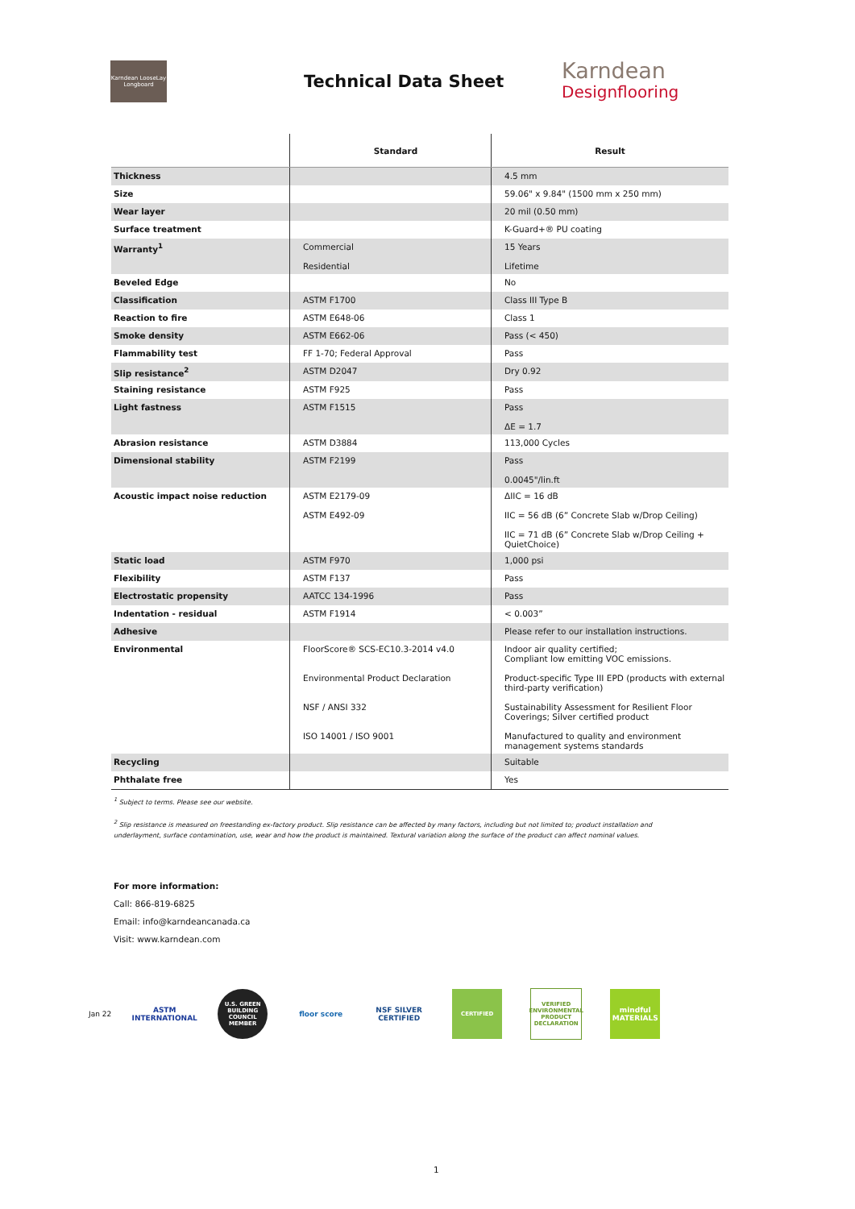Karndean LooseLay Longboard
Technical Data Sheet
Karndean
Designflooring
| | Standard | Result |
| --- | --- | --- |
| Thickness | | 4.5 mm |
| Size | | 59.06" x 9.84" (1500 mm x 250 mm) |
| Wear layer | | 20 mil (0.50 mm) |
| Surface treatment | | K-Guard+® PU coating |
| Warranty<sup>1</sup> | Commercial Residential | 15 Years Lifetime |
| Beveled Edge | | No |
| Classification | ASTM F1700 | Class III Type B |
| Reaction to fire | ASTM E648-06 | Class 1 |
| Smoke density | ASTM E662-06 | Pass (< 450) |
| Flammability test | FF 1-70; Federal Approval | Pass |
| Slip resistance<sup>2</sup> | ASTM D2047 | Dry 0.92 |
| Staining resistance | ASTM F925 | Pass |
| Light fastness | ASTM F1515 | Pass ΔE = 1.7 |
| Abrasion resistance | ASTM D3884 | 113,000 Cycles |
| Dimensional stability | ASTM F2199 | Pass 0.0045"/lin.ft |
| Acoustic impact noise reduction | ASTM E2179-09 ASTM E492-09 | ΔIIC = 16 dB IIC = 56 dB (6” Concrete Slab w/Drop Ceiling) IIC = 71 dB (6” Concrete Slab w/Drop Ceiling + QuietChoice) |
| Static load | ASTM F970 | 1,000 psi |
| Flexibility | ASTM F137 | Pass |
| Electrostatic propensity | AATCC 134-1996 | Pass |
| Indentation - residual | ASTM F1914 | < 0.003” |
| Adhesive | | Please refer to our installation instructions. |
| Environmental | FloorScore® SCS-EC10.3-2014 v4.0 Environmental Product Declaration NSF / ANSI 332 ISO 14001 / ISO 9001 | Indoor air quality certified; Compliant low emitting VOC emissions. Product-specific Type III EPD (products with external third-party verification) Sustainability Assessment for Resilient Floor Coverings; Silver certified product Manufactured to quality and environment management systems standards |
| Recycling | | Suitable |
| Phthalate free | | Yes |
<sup>1</sup> Subject to terms. Please see our website.
<sup>2</sup> Slip resistance is measured on freestanding ex-factory product. Slip resistance can be affected by many factors, including but not limited to; product installation and underlayment, surface contamination, use, wear and how the product is maintained. Textural variation along the surface of the product can affect nominal values.
For more information:
Call: 866-819-6825
Email: info@karndeancanada.ca
Visit: www.karndean.com
Jan 22
ASTM INTERNATIONAL
U.S. GREEN BUILDING COUNCIL MEMBER
floor score
NSF SILVER CERTIFIED
CERTIFIED
VERIFIED ENVIRONMENTAL PRODUCT DECLARATION
mindful MATERIALS
1